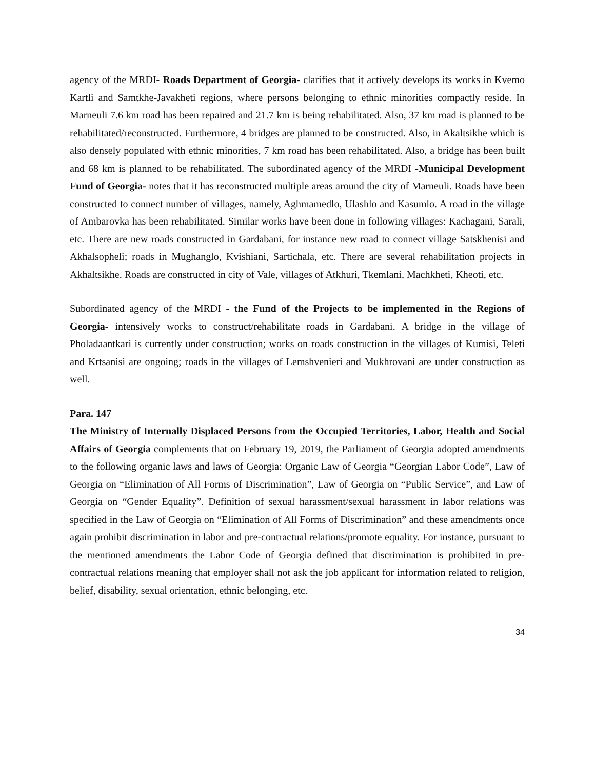agency of the MRDI- Roads Department of Georgia- clarifies that it actively develops its works in Kvemo Kartli and Samtkhe-Javakheti regions, where persons belonging to ethnic minorities compactly reside. In Marneuli 7.6 km road has been repaired and 21.7 km is being rehabilitated. Also, 37 km road is planned to be rehabilitated/reconstructed. Furthermore, 4 bridges are planned to be constructed. Also, in Akaltsikhe which is also densely populated with ethnic minorities, 7 km road has been rehabilitated. Also, a bridge has been built and 68 km is planned to be rehabilitated. The subordinated agency of the MRDI -Municipal Development Fund of Georgia- notes that it has reconstructed multiple areas around the city of Marneuli. Roads have been constructed to connect number of villages, namely, Aghmamedlo, Ulashlo and Kasumlo. A road in the village of Ambarovka has been rehabilitated. Similar works have been done in following villages: Kachagani, Sarali, etc. There are new roads constructed in Gardabani, for instance new road to connect village Satskhenisi and Akhalsopheli; roads in Mughanglo, Kvishiani, Sartichala, etc. There are several rehabilitation projects in Akhaltsikhe. Roads are constructed in city of Vale, villages of Atkhuri, Tkemlani, Machkheti, Kheoti, etc.
Subordinated agency of the MRDI - the Fund of the Projects to be implemented in the Regions of Georgia- intensively works to construct/rehabilitate roads in Gardabani. A bridge in the village of Pholadaantkari is currently under construction; works on roads construction in the villages of Kumisi, Teleti and Krtsanisi are ongoing; roads in the villages of Lemshvenieri and Mukhrovani are under construction as well.
Para. 147
The Ministry of Internally Displaced Persons from the Occupied Territories, Labor, Health and Social Affairs of Georgia complements that on February 19, 2019, the Parliament of Georgia adopted amendments to the following organic laws and laws of Georgia: Organic Law of Georgia “Georgian Labor Code”, Law of Georgia on “Elimination of All Forms of Discrimination”, Law of Georgia on “Public Service”, and Law of Georgia on “Gender Equality”. Definition of sexual harassment/sexual harassment in labor relations was specified in the Law of Georgia on “Elimination of All Forms of Discrimination” and these amendments once again prohibit discrimination in labor and pre-contractual relations/promote equality. For instance, pursuant to the mentioned amendments the Labor Code of Georgia defined that discrimination is prohibited in pre-contractual relations meaning that employer shall not ask the job applicant for information related to religion, belief, disability, sexual orientation, ethnic belonging, etc.
34